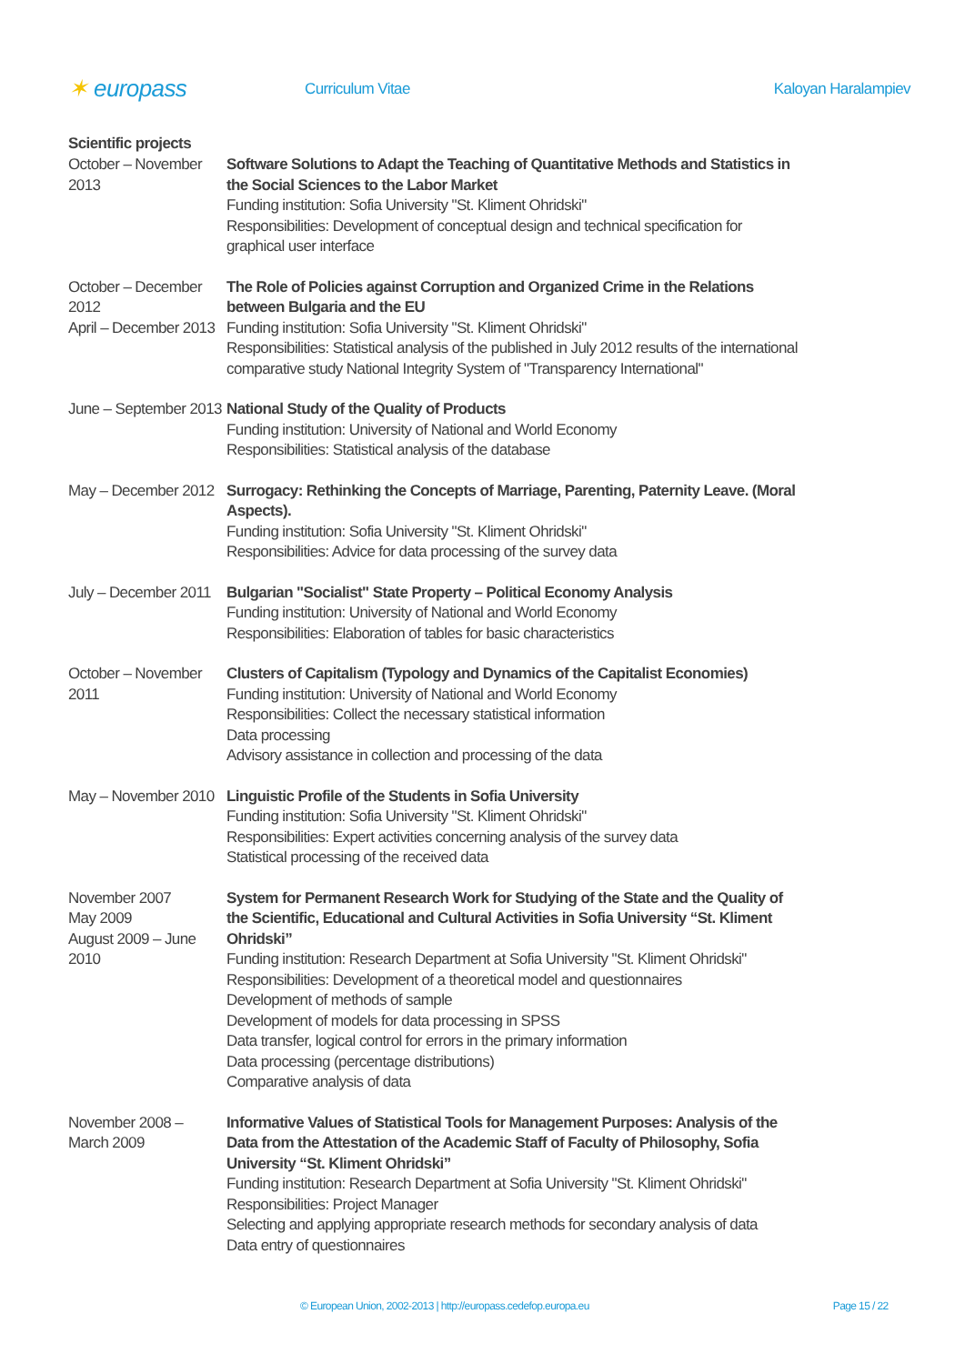✶ europass
Curriculum Vitae Kaloyan Haralampiev
Scientific projects
October – November 2013
Software Solutions to Adapt the Teaching of Quantitative Methods and Statistics in the Social Sciences to the Labor Market
Funding institution: Sofia University "St. Kliment Ohridski"
Responsibilities: Development of conceptual design and technical specification for graphical user interface
October – December 2012
April – December 2013
The Role of Policies against Corruption and Organized Crime in the Relations between Bulgaria and the EU
Funding institution: Sofia University "St. Kliment Ohridski"
Responsibilities: Statistical analysis of the published in July 2012 results of the international comparative study National Integrity System of "Transparency International"
June – September 2013
National Study of the Quality of Products
Funding institution: University of National and World Economy
Responsibilities: Statistical analysis of the database
May – December 2012
Surrogacy: Rethinking the Concepts of Marriage, Parenting, Paternity Leave. (Moral Aspects).
Funding institution: Sofia University "St. Kliment Ohridski"
Responsibilities: Advice for data processing of the survey data
July – December 2011
Bulgarian "Socialist" State Property – Political Economy Analysis
Funding institution: University of National and World Economy
Responsibilities: Elaboration of tables for basic characteristics
October – November 2011
Clusters of Capitalism (Typology and Dynamics of the Capitalist Economies)
Funding institution: University of National and World Economy
Responsibilities: Collect the necessary statistical information
Data processing
Advisory assistance in collection and processing of the data
May – November 2010
Linguistic Profile of the Students in Sofia University
Funding institution: Sofia University "St. Kliment Ohridski"
Responsibilities: Expert activities concerning analysis of the survey data
Statistical processing of the received data
November 2007
May 2009
August 2009 – June 2010
System for Permanent Research Work for Studying of the State and the Quality of the Scientific, Educational and Cultural Activities in Sofia University “St. Kliment Ohridski”
Funding institution: Research Department at Sofia University "St. Kliment Ohridski"
Responsibilities: Development of a theoretical model and questionnaires
Development of methods of sample
Development of models for data processing in SPSS
Data transfer, logical control for errors in the primary information
Data processing (percentage distributions)
Comparative analysis of data
November 2008 – March 2009
Informative Values of Statistical Tools for Management Purposes: Analysis of the Data from the Attestation of the Academic Staff of Faculty of Philosophy, Sofia University “St. Kliment Ohridski”
Funding institution: Research Department at Sofia University "St. Kliment Ohridski"
Responsibilities: Project Manager
Selecting and applying appropriate research methods for secondary analysis of data
Data entry of questionnaires
© European Union, 2002-2013 | http://europass.cedefop.europa.eu Page 15 / 22